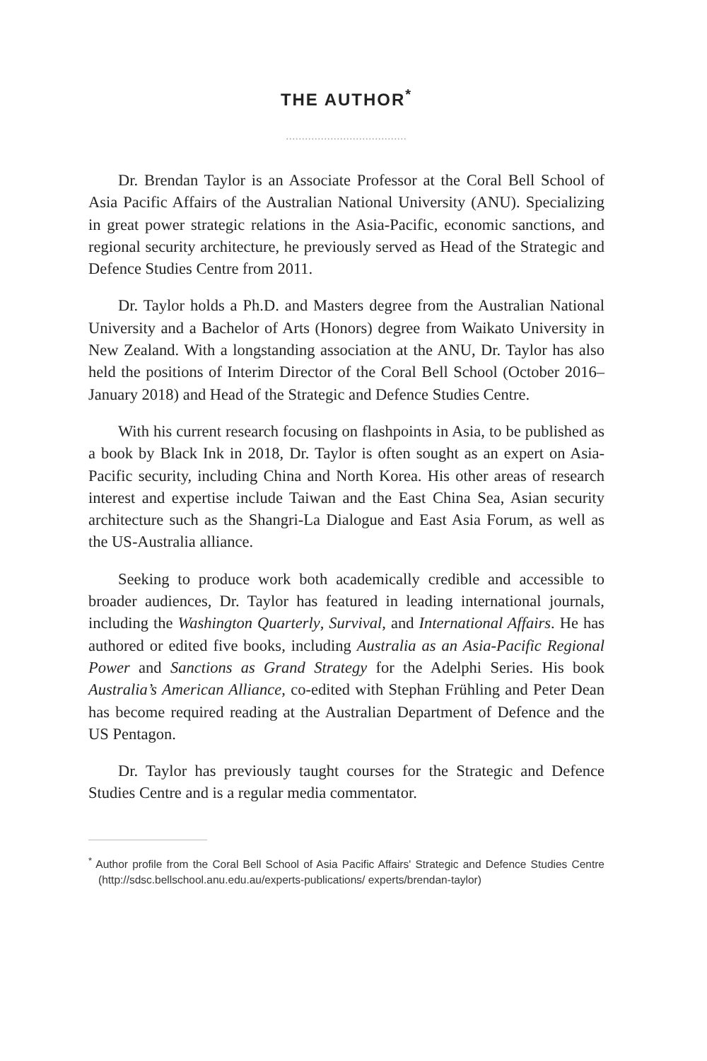THE AUTHOR<sup>*</sup>
......................................
Dr. Brendan Taylor is an Associate Professor at the Coral Bell School of Asia Pacific Affairs of the Australian National University (ANU). Specializing in great power strategic relations in the Asia-Pacific, economic sanctions, and regional security architecture, he previously served as Head of the Strategic and Defence Studies Centre from 2011.
Dr. Taylor holds a Ph.D. and Masters degree from the Australian National University and a Bachelor of Arts (Honors) degree from Waikato University in New Zealand. With a longstanding association at the ANU, Dr. Taylor has also held the positions of Interim Director of the Coral Bell School (October 2016–January 2018) and Head of the Strategic and Defence Studies Centre.
With his current research focusing on flashpoints in Asia, to be published as a book by Black Ink in 2018, Dr. Taylor is often sought as an expert on Asia-Pacific security, including China and North Korea. His other areas of research interest and expertise include Taiwan and the East China Sea, Asian security architecture such as the Shangri-La Dialogue and East Asia Forum, as well as the US-Australia alliance.
Seeking to produce work both academically credible and accessible to broader audiences, Dr. Taylor has featured in leading international journals, including the Washington Quarterly, Survival, and International Affairs. He has authored or edited five books, including Australia as an Asia-Pacific Regional Power and Sanctions as Grand Strategy for the Adelphi Series. His book Australia’s American Alliance, co-edited with Stephan Frühling and Peter Dean has become required reading at the Australian Department of Defence and the US Pentagon.
Dr. Taylor has previously taught courses for the Strategic and Defence Studies Centre and is a regular media commentator.
<sup>*</sup> Author profile from the Coral Bell School of Asia Pacific Affairs' Strategic and Defence Studies Centre (http://sdsc.bellschool.anu.edu.au/experts-publications/ experts/brendan-taylor)